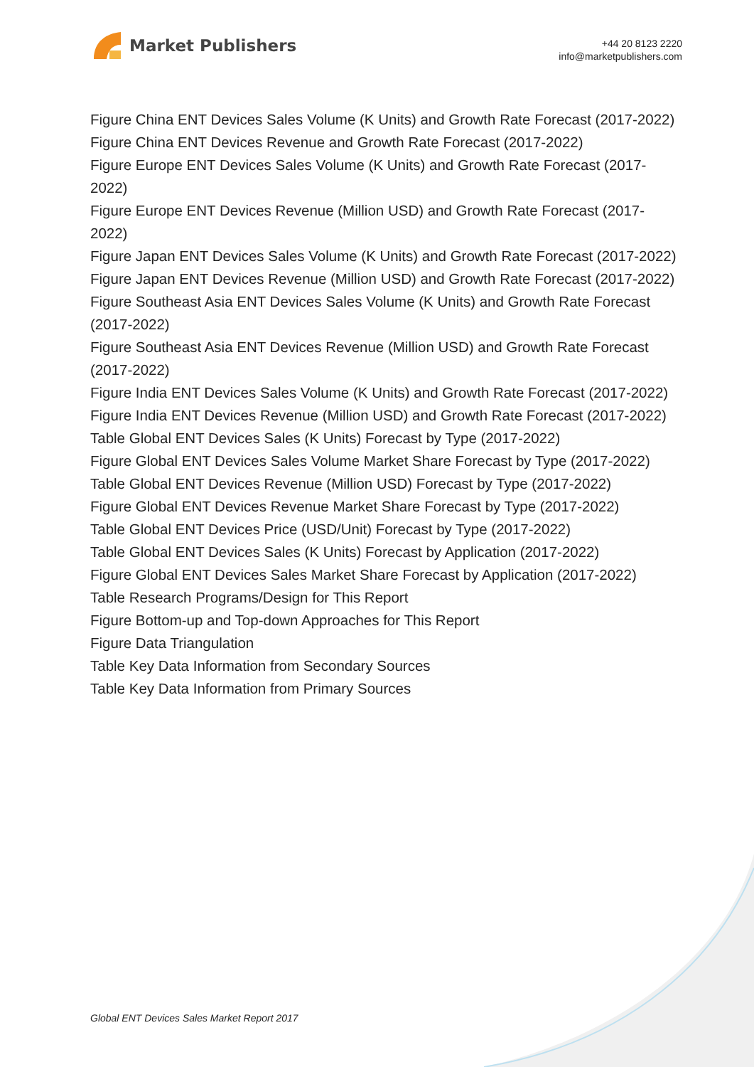Market Publishers
+44 20 8123 2220
info@marketpublishers.com
Figure China ENT Devices Sales Volume (K Units) and Growth Rate Forecast (2017-2022)
Figure China ENT Devices Revenue and Growth Rate Forecast (2017-2022)
Figure Europe ENT Devices Sales Volume (K Units) and Growth Rate Forecast (2017-2022)
Figure Europe ENT Devices Revenue (Million USD) and Growth Rate Forecast (2017-2022)
Figure Japan ENT Devices Sales Volume (K Units) and Growth Rate Forecast (2017-2022)
Figure Japan ENT Devices Revenue (Million USD) and Growth Rate Forecast (2017-2022)
Figure Southeast Asia ENT Devices Sales Volume (K Units) and Growth Rate Forecast (2017-2022)
Figure Southeast Asia ENT Devices Revenue (Million USD) and Growth Rate Forecast (2017-2022)
Figure India ENT Devices Sales Volume (K Units) and Growth Rate Forecast (2017-2022)
Figure India ENT Devices Revenue (Million USD) and Growth Rate Forecast (2017-2022)
Table Global ENT Devices Sales (K Units) Forecast by Type (2017-2022)
Figure Global ENT Devices Sales Volume Market Share Forecast by Type (2017-2022)
Table Global ENT Devices Revenue (Million USD) Forecast by Type (2017-2022)
Figure Global ENT Devices Revenue Market Share Forecast by Type (2017-2022)
Table Global ENT Devices Price (USD/Unit) Forecast by Type (2017-2022)
Table Global ENT Devices Sales (K Units) Forecast by Application (2017-2022)
Figure Global ENT Devices Sales Market Share Forecast by Application (2017-2022)
Table Research Programs/Design for This Report
Figure Bottom-up and Top-down Approaches for This Report
Figure Data Triangulation
Table Key Data Information from Secondary Sources
Table Key Data Information from Primary Sources
Global ENT Devices Sales Market Report 2017